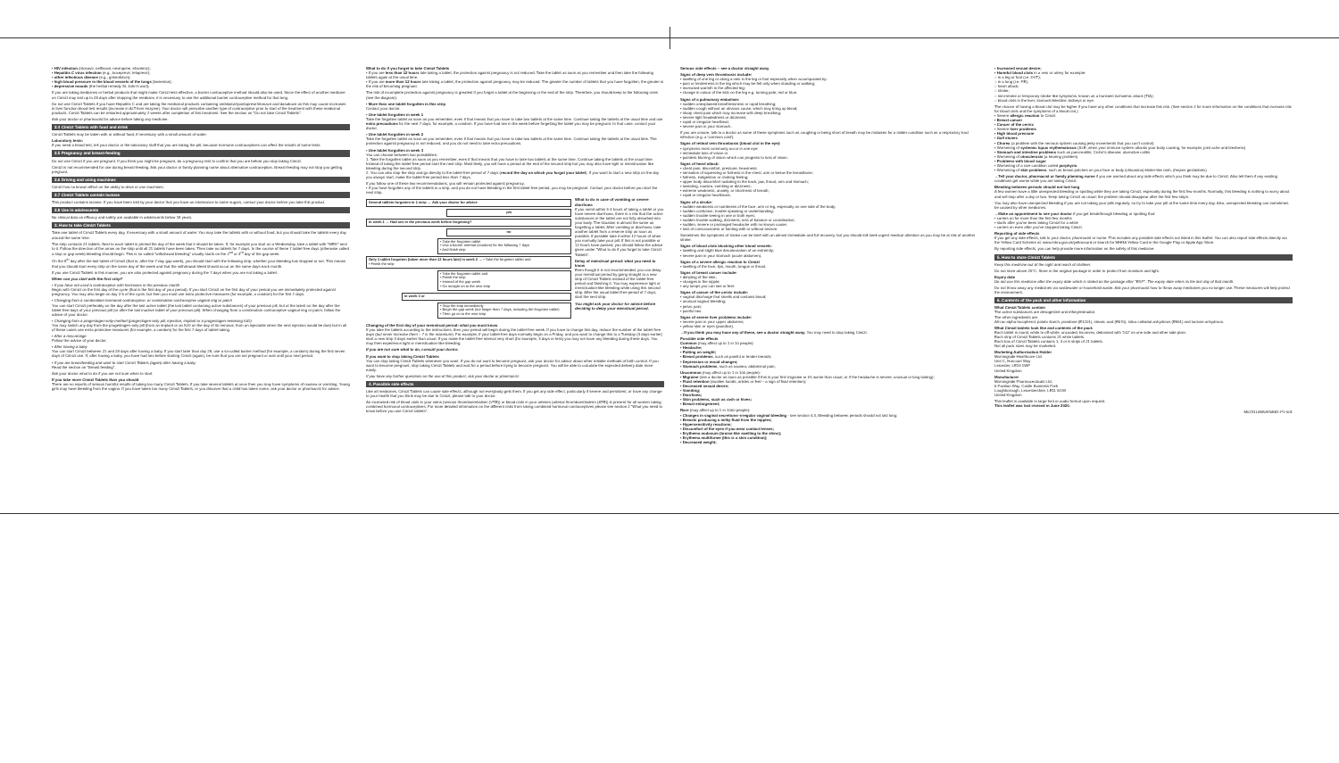• HIV infection (ritonavir, nelfinavir, nevirapine, efavirenz);
• Hepatitis C virus infection (e.g., boceprevir, telaprevir);
• other infectious disease (e.g., griseofulvin);
• high blood pressure in the blood vessels of the lungs (bosentan);
• depressive moods (the herbal remedy St. John's wort).
If you are taking medicines or herbal products that might make Cimizt less effective, a barrier contraceptive method should also be used. Since the effect of another medicine on Cimizt may last up to 28 days after stopping the medicine, it is necessary to use the additional barrier contraceptive method for that long.
Do not use Cimizt Tablets if you have Hepatitis C and are taking the medicinal products containing ombitasvir/paritaprevir/ritonavir and dasabuvir as this may cause increases in liver function blood test results (increase in ALT liver enzyme). Your doctor will prescribe another type of contraceptive prior to start of the treatment with these medicinal products. Cimizt Tablets can be restarted approximately 2 weeks after completion of this treatment. See the section on "Do not take Cimizt Tablets".
Ask your doctor or pharmacist for advice before taking any medicine.
2.4 Cimizt Tablets with food and drink
Cimizt Tablets may be taken with or without food, if necessary with a small amount of water.
Laboratory tests:
If you need a blood test, tell your doctor or the laboratory staff that you are taking the pill, because hormone contraceptives can affect the results of some tests.
2.5 Pregnancy and breast-feeding
Do not use Cimizt if you are pregnant. If you think you might be pregnant, do a pregnancy test to confirm that you are before you stop taking Cimizt.
Cimizt is not recommended for use during breast-feeding. Ask your doctor or family planning nurse about alternative contraception. Breast-feeding may not stop you getting pregnant.
2.6 Driving and using machines
Cimizt has no known effect on the ability to drive or use machines.
2.7 Cimizt Tablets contain lactose
This product contains lactose. If you have been told by your doctor that you have an intolerance to some sugars, contact your doctor before you take this product.
2.8 Use in adolescents
No clinical data on efficacy and safety are available in adolescents below 18 years.
3. How to take Cimizt Tablets
Take one tablet of Cimizt Tablets every day, if necessary with a small amount of water. You may take the tablets with or without food, but you should take the tablets every day around the same time.
The strip contains 21 tablets. Next to each tablet is printed the day of the week that it should be taken. If, for example you start on a Wednesday, take a tablet with "WED" next to it. Follow the direction of the arrow on the strip until all 21 tablets have been taken. Then take no tablets for 7 days. In the course of these 7 tablet-free days (otherwise called a stop or gap week) bleeding should begin. This is so-called "withdrawal bleeding" usually starts on the 2<sup>nd</sup> or 3<sup>rd</sup> day of the gap week.
On the 8<sup>th</sup> day after the last tablet of Cimizt (that is, after the 7-day gap week), you should start with the following strip, whether your bleeding has stopped or not. This means that you should start every strip on the same day of the week and that the withdrawal bleed should occur on the same days each month.
If you use Cimizt Tablets in this manner, you are also protected against pregnancy during the 7 days when you are not taking a tablet.
When can you start with the first strip?
• If you have not used a contraceptive with hormones in the previous month
Begin with Cimizt on the first day of the cycle (that is the first day of your period). If you start Cimizt on the first day of your period you are immediately protected against pregnancy. You may also begin on day 2-5 of the cycle, but then you must use extra protective measures (for example, a condom) for the first 7 days.
• Changing from a combination hormonal contraceptive, or combination contraceptive vaginal ring or patch
You can start Cimizt preferably on the day after the last active tablet (the last tablet containing active substances) of your previous pill, but at the latest on the day after the tablet-free days of your previous pill (or after the last inactive tablet of your previous pill). When changing from a combination contraceptive vaginal ring or patch, follow the advice of your doctor.
• Changing from a progestogen-only-method (progestogen-only pill, injection, implant or a progestogen-releasing IUD)
You may switch any day from the progestogen-only pill (from an implant or an IUD on the day of its removal, from an injectable when the next injection would be due) but in all of these cases use extra protective measures (for example, a condom) for the first 7 days of tablet-taking.
• After a miscarriage
Follow the advice of your doctor.
• After having a baby
You can start Cimizt between 21 and 28 days after having a baby. If you start later than day 28, use a so-called barrier method (for example, a condom) during the first seven days of Cimizt use. If, after having a baby, you have had sex before starting Cimizt (again), be sure that you are not pregnant or wait until your next period.
• If you are breastfeeding and want to start Cimizt Tablets (again) after having a baby
Read the section on "Breast feeding".
Ask your doctor what to do if you are not sure when to start.
If you take more Cimizt Tablets than you should
There are no reports of serious harmful results of taking too many Cimizt Tablets. If you take several tablets at once then you may have symptoms of nausea or vomiting. Young girls may have bleeding from the vagina. If you have taken too many Cimizt Tablets, or you discover that a child has taken some, ask your doctor or pharmacist for advice.
What to do if you forget to take Cimizt Tablets
• If you are less than 12 hours late taking a tablet, the protection against pregnancy is not reduced. Take the tablet as soon as you remember and then take the following tablets again at the usual time.
• If you are more than 12 hours late taking a tablet, the protection against pregnancy may be reduced. The greater the number of tablets that you have forgotten, the greater is the risk of becoming pregnant.
The risk of incomplete protection against pregnancy is greatest if you forget a tablet at the beginning or the end of the strip. Therefore, you should keep to the following rules (see the diagram):
• More than one tablet forgotten in this strip
Contact your doctor.
• One tablet forgotten in week 1
Take the forgotten tablet as soon as you remember, even if that means that you have to take two tablets at the same time. Continue taking the tablets at the usual time and use extra precautions for the next 7 days, for example, a condom. If you have had sex in the week before forgetting the tablet you may be pregnant. In that case, contact your doctor.
• One tablet forgotten in week 2
Take the forgotten tablet as soon as you remember, even if that means that you have to take two tablets at the same time. Continue taking the tablets at the usual time. The protection against pregnancy is not reduced, and you do not need to take extra precautions.
• One tablet forgotten in week 3
You can choose between two possibilities:
1. Take the forgotten tablet as soon as you remember, even if that means that you have to take two tablets at the same time. Continue taking the tablets at the usual time. Instead of taking the tablet-free period start the next strip. Most likely, you will have a period at the end of the second strip but you may also have light or menstruation like bleeding during the second strip.
2. You can also stop the strip and go directly to the tablet-free period of 7 days (record the day on which you forgot your tablet). If you want to start a new strip on the day you always start, make the tablet-free period less than 7 days.
If you follow one of these two recommendations, you will remain protected against pregnancy.
• If you have forgotten any of the tablets in a strip, and you do not have bleeding in the first tablet-free period, you may be pregnant. Contact your doctor before you start the next strip.
Several tablets forgotten in 1 strip → Ask your doctor for advice
yes
in week 1 → Had sex in the previous week before forgetting?
no
• Take the forgotten tablet
• Use a barrier method (condom) for the following 7 days
• And finish strip
Only 1 tablet forgotten (taken more than 12 hours late) in week 2 → • Take the forgotten tablet and
• Finish the strip
• Take the forgotten tablet and
• Finish the strip
• Instead of the gap week
• Go straight on to the next strip
in week 3 or
• Stop the strip immediately
• Begin the gap week (not longer than 7 days, including the forgotten tablet)
• Then go on to the next strip
What to do in case of vomiting or severe diarrhoea
If you vomit within 3-4 hours of taking a tablet or you have severe diarrhoea, there is a risk that the active substances in the tablet are not fully absorbed into your body. The situation is almost the same as forgetting a tablet. After vomiting or diarrhoea, take another tablet from a reserve strip as soon as possible. If possible take it within 12 hours of when you normally take your pill. If this is not possible or 12 hours have passed, you should follow the advice given under "What to do if you forget to take Cimizt Tablets".
Delay of menstrual period: what you need to know
Even though it is not recommended, you can delay your menstrual period by going straight to a new strip of Cimizt Tablets instead of the tablet-free period and finishing it. You may experience light or menstruation-like bleeding while using this second strip. After the usual tablet-free period of 7 days, start the next strip.
You might ask your doctor for advice before deciding to delay your menstrual period.
Changing of the first day of your menstrual period: what you must know
If you take the tablets according to the instructions, then your period will begin during the tablet-free week. If you have to change this day, reduce the number of the tablet-free days (but never increase them – 7 is the maximum). For example, if your tablet-free days normally begin on a Friday, and you want to change this to a Tuesday (3 days earlier) start a new strip 3 days earlier than usual. If you make the tablet-free interval very short (for example, 3 days or less) you may not have any bleeding during these days. You may then experience light or menstruation-like bleeding.
If you are not sure what to do, consult your doctor.
If you want to stop taking Cimizt Tablets
You can stop taking Cimizt Tablets whenever you want. If you do not want to become pregnant, ask your doctor for advice about other reliable methods of birth control. If you want to become pregnant, stop taking Cimizt Tablets and wait for a period before trying to become pregnant. You will be able to calculate the expected delivery date more easily.
If you have any further questions on the use of this product, ask your doctor or pharmacist.
4. Possible side effects
Like all medicines, Cimizt Tablets can cause side effects, although not everybody gets them. If you get any side effect, particularly if severe and persistent, or have any change to your health that you think may be due to Cimizt, please talk to your doctor.
An increased risk of blood clots in your veins (venous thromboembolism (VTE)) or blood clots in your arteries (arterial thromboembolism (ATE)) is present for all women taking combined hormonal contraceptives. For more detailed information on the different risks from taking combined hormonal contraceptives please see section 2 "What you need to know before you use Cimizt tablets".
Serious side effects – see a doctor straight away
Signs of deep vein thrombosis include:
• swelling of one leg or along a vein in the leg or foot especially when accompanied by:
• pain or tenderness in the leg which may be felt only when standing or walking;
• increased warmth in the affected leg;
• change in colour of the skin on the leg e.g. turning pale, red or blue.
Signs of a pulmonary embolism:
• sudden unexplained breathlessness or rapid breathing;
• sudden cough without an obvious cause, which may bring up blood;
• sharp chest pain which may increase with deep breathing;
• severe light headedness or dizziness;
• rapid or irregular heartbeat;
• severe pain in your stomach.
If you are unsure, talk to a doctor as some of these symptoms such as coughing or being short of breath may be mistaken for a milder condition such as a respiratory tract infection (e.g. a 'common cold').
Signs of retinal vein thrombosis (blood clot in the eye):
• symptoms most commonly occur in one eye:
• immediate loss of vision or
• painless blurring of vision which can progress to loss of vision.
Signs of heart attack:
• chest pain, discomfort, pressure, heaviness;
• sensation of squeezing or fullness in the chest, arm or below the breastbone;
• fullness, indigestion or choking feeling;
• upper body discomfort radiating to the back, jaw, throat, arm and stomach;
• sweating, nausea, vomiting or dizziness;
• extreme weakness, anxiety, or shortness of breath;
• rapid or irregular heartbeats.
Signs of a stroke:
• sudden weakness or numbness of the face, arm or leg, especially on one side of the body;
• sudden confusion, trouble speaking or understanding;
• sudden trouble seeing in one or both eyes;
• sudden trouble walking, dizziness, loss of balance or coordination;
• sudden, severe or prolonged headache with no known cause;
• loss of consciousness or fainting with or without seizure.
Sometimes the symptoms of stroke can be brief with an almost immediate and full recovery, but you should still seek urgent medical attention as you may be at risk of another stroke.
Signs of blood clots blocking other blood vessels:
• swelling and slight blue discolouration of an extremity;
• severe pain in your stomach (acute abdomen).
Signs of a severe allergic reaction to Cimizt
• swelling of the face, lips, mouth, tongue or throat.
Signs of breast cancer include:
• dimpling of the skin;
• changes in the nipple;
• any lumps you can see or feel.
Signs of cancer of the cervix include:
• vaginal discharge that smells and contains blood;
• unusual vaginal bleeding;
• pelvic pain;
• painful sex.
Signs of severe liver problems include:
• severe pain in your upper abdomen;
• yellow skin or eyes (jaundice).
→If you think you may have any of these, see a doctor straight away. You may need to stop taking Cimizt.
Possible side effects
Common (may affect up to 1 in 10 people):
• Headache;
• Putting on weight;
• Breast problems, such as painful or tender breasts;
• Depression or mood changes;
• Stomach problems, such as nausea; abdominal pain;
Uncommon (may affect up to 1 in 100 people):
• Migraine (see a doctor as soon as possible if this is your first migraine or it's worse than usual, or if the headache is severe, unusual or long lasting);
• Fluid retention (swollen hands, ankles or feet – a sign of fluid retention);
• Decreased sexual desire;
• Vomiting;
• Diarrhoea;
• Skin problems, such as rash or hives;
• Breast enlargement;
Rare (may affect up to 1 in 1000 people):
• Changes in vaginal secretions–irregular vaginal bleeding - see section 4.3, Bleeding between periods should not last long;
• Breasts producing a milky fluid from the nipples;
• Hypersensitivity reactions;
• Discomfort of the eyes if you wear contact lenses;
• Erythema nodosum (bruise-like swelling to the shins);
• Erythema multiforme (this is a skin condition);
• Decreased weight;
• Increased sexual desire;
• Harmful blood clots in a vein or artery for example:
○ in a leg or foot (i.e. DVT);
○ in a lung (i.e. PE);
○ heart attack;
○ stroke;
○ mini-stroke or temporary stroke-like symptoms, known as a transient ischaemic attack (TIA);
○ blood clots in the liver, stomach/intestine, kidneys or eye.
The chance of having a blood clot may be higher if you have any other conditions that increase this risk. (See section 2 for more information on the conditions that increase risk for blood clots and the symptoms of a blood clot.)
• Severe allergic reaction to Cimizt
• Breast cancer
• Cancer of the cervix
• Severe liver problems
• High blood pressure
• Gall stones
• Chorea (a problem with the nervous system causing jerky movements that you can't control)
• Worsening of systemic lupus erythematosus (SLE; when your immune system attacks your body causing, for example, joint ache and tiredness)
• Stomach and intestine problems such as pancreatitis; Crohn's disease; ulcerative colitis
• Worsening of otosclerosis (a hearing problem)
• Problems with blood sugar
• Worsening of a rare condition called porphyria
• Worsening of skin problems, such as brown patches on your face or body (chloasma) blister-like rash, (herpes gestationis)
→Tell your doctor, pharmacist or family planning nurse if you are worried about any side effects which you think may be due to Cimizt. Also tell them if any existing conditions get worse while you are taking Cimizt.
Bleeding between periods should not last long
A few women have a little unexpected bleeding or spotting while they are taking Cimizt, especially during the first few months. Normally, this bleeding is nothing to worry about and will stop after a day or two. Keep taking Cimizt as usual; the problem should disappear after the first few strips.
You may also have unexpected bleeding if you are not taking your pills regularly, so try to take your pill at the same time every day. Also, unexpected bleeding can sometimes be caused by other medicines.
→Make an appointment to see your doctor if you get breakthrough bleeding or spotting that:
• carries on for more than the first few months
• starts after you've been taking Cimizt for a while
• carries on even after you've stopped taking Cimizt.
Reporting of side effects
If you get any side effects, talk to your doctor, pharmacist or nurse. This includes any possible side effects not listed in this leaflet. You can also report side effects directly via the Yellow Card Scheme at: www.mhra.gov.uk/yellowcard or search for MHRA Yellow Card in the Google Play or Apple App Store.
By reporting side effects, you can help provide more information on the safety of this medicine.
5. How to store Cimizt Tablets
Keep this medicine out of the sight and reach of children.
Do not store above 25°C. Store in the original package in order to protect from moisture and light.
Expiry date
Do not use this medicine after the expiry date which is stated on the package after "EXP". The expiry date refers to the last day of that month.
Do not throw away any medicines via wastewater or household waste. Ask your pharmacist how to throw away medicines you no longer use. These measures will help protect the environment.
6. Contents of the pack and other information
What Cimizt Tablets contain
The active substances are desogestrel and ethinylestradiol.
The other ingredients are:
All-rac-alpha-tocopherol, potato starch, povidone (E1201), stearic acid (E570), silica colloidal anhydrous (E551) and lactose anhydrous.
What Cimizt tablets look like and contents of the pack
Each tablet is round, white to off-white, uncoated, biconvex, debossed with '142' on one side and other side plain.
Each strip of Cimizt Tablets contains 21 white tablets.
Each box of Cimizt Tablets contains 1, 3 or 6 strips of 21 tablets.
Not all pack sizes may be marketed.
Marketing Authorisation Holder
Morningside Healthcare Ltd.
Unit C, Harcourt Way
Leicester, LE19 1WP
United Kingdom
Manufacturer
Morningside Pharmaceuticals Ltd,
5 Pavilion Way, Castle Business Park
Loughborough, Leicestershire, LE11 5GW
United Kingdom
This leaflet is available in large font or audio format upon request.
This leaflet was last revised in June 2020.
M0231LAMUKNAB1-P1-001